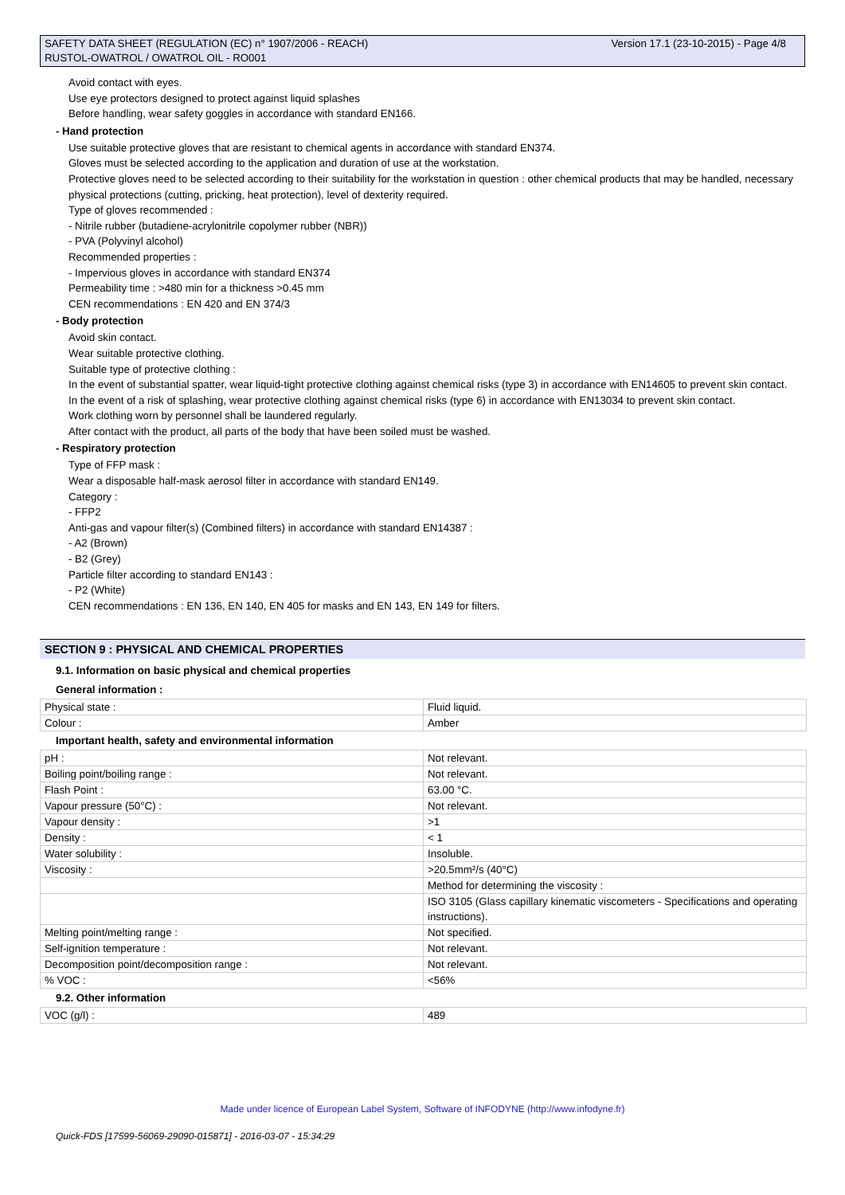SAFETY DATA SHEET (REGULATION (EC) n° 1907/2006 - REACH)
RUSTOL-OWATROL / OWATROL OIL - RO001
Version 17.1 (23-10-2015) - Page 4/8
Avoid contact with eyes.
Use eye protectors designed to protect against liquid splashes
Before handling, wear safety goggles in accordance with standard EN166.
- Hand protection
Use suitable protective gloves that are resistant to chemical agents in accordance with standard EN374.
Gloves must be selected according to the application and duration of use at the workstation.
Protective gloves need to be selected according to their suitability for the workstation in question : other chemical products that may be handled, necessary physical protections (cutting, pricking, heat protection), level of dexterity required.
Type of gloves recommended :
- Nitrile rubber (butadiene-acrylonitrile copolymer rubber (NBR))
- PVA (Polyvinyl alcohol)
Recommended properties :
- Impervious gloves in accordance with standard EN374
Permeability time : >480 min for a thickness >0.45 mm
CEN recommendations : EN 420 and EN 374/3
- Body protection
Avoid skin contact.
Wear suitable protective clothing.
Suitable type of protective clothing :
In the event of substantial spatter, wear liquid-tight protective clothing against chemical risks (type 3) in accordance with EN14605 to prevent skin contact.
In the event of a risk of splashing, wear protective clothing against chemical risks (type 6) in accordance with EN13034 to prevent skin contact.
Work clothing worn by personnel shall be laundered regularly.
After contact with the product, all parts of the body that have been soiled must be washed.
- Respiratory protection
Type of FFP mask :
Wear a disposable half-mask aerosol filter in accordance with standard EN149.
Category :
- FFP2
Anti-gas and vapour filter(s) (Combined filters) in accordance with standard EN14387 :
- A2 (Brown)
- B2 (Grey)
Particle filter according to standard EN143 :
- P2 (White)
CEN recommendations : EN 136, EN 140, EN 405 for masks and EN 143, EN 149 for filters.
SECTION 9 : PHYSICAL AND CHEMICAL PROPERTIES
9.1. Information on basic physical and chemical properties
General information :
| Physical state : | Fluid liquid. |
| Colour : | Amber |
Important health, safety and environmental information
| pH : | Not relevant. |
| Boiling point/boiling range : | Not relevant. |
| Flash Point : | 63.00 °C. |
| Vapour pressure (50°C) : | Not relevant. |
| Vapour density : | >1 |
| Density : | < 1 |
| Water solubility : | Insoluble. |
| Viscosity : | >20.5mm²/s (40°C) |
| | Method for determining the viscosity : |
| | ISO 3105 (Glass capillary kinematic viscometers - Specifications and operating instructions). |
| Melting point/melting range : | Not specified. |
| Self-ignition temperature : | Not relevant. |
| Decomposition point/decomposition range : | Not relevant. |
| % VOC : | <56% |
9.2. Other information
| VOC (g/l) : | 489 |
Made under licence of European Label System, Software of INFODYNE (http://www.infodyne.fr)
Quick-FDS [17599-56069-29090-015871] - 2016-03-07 - 15:34:29